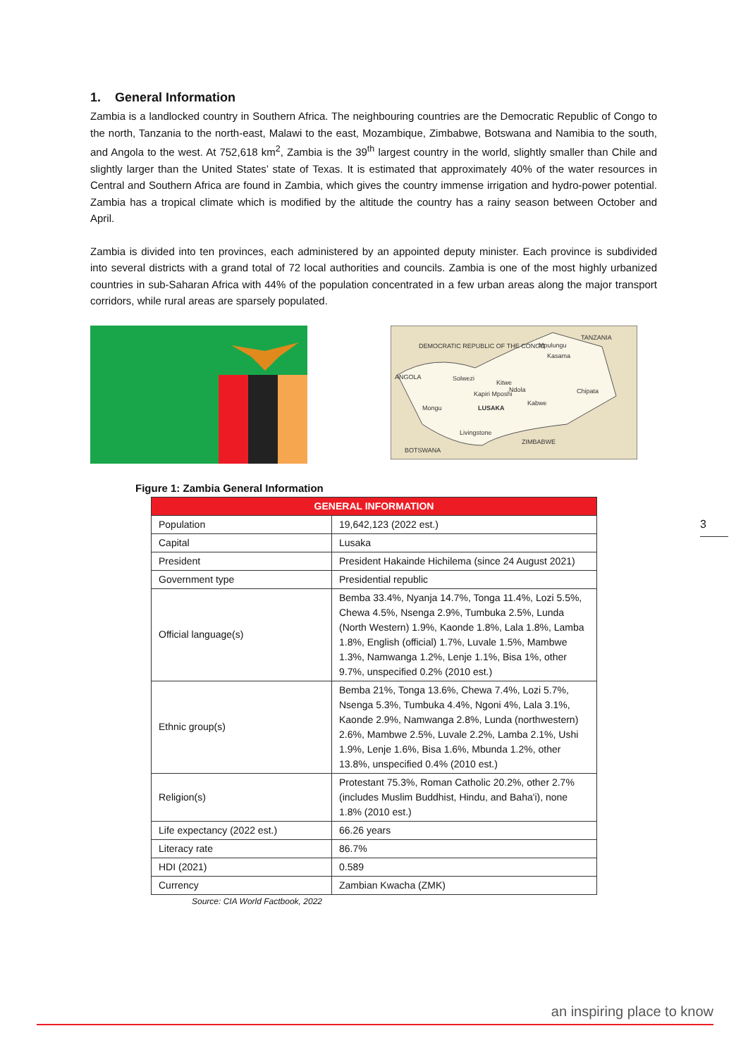1. General Information
Zambia is a landlocked country in Southern Africa. The neighbouring countries are the Democratic Republic of Congo to the north, Tanzania to the north-east, Malawi to the east, Mozambique, Zimbabwe, Botswana and Namibia to the south, and Angola to the west. At 752,618 km<sup>2</sup>, Zambia is the 39<sup>th</sup> largest country in the world, slightly smaller than Chile and slightly larger than the United States’ state of Texas. It is estimated that approximately 40% of the water resources in Central and Southern Africa are found in Zambia, which gives the country immense irrigation and hydro-power potential. Zambia has a tropical climate which is modified by the altitude the country has a rainy season between October and April.
Zambia is divided into ten provinces, each administered by an appointed deputy minister. Each province is subdivided into several districts with a grand total of 72 local authorities and councils. Zambia is one of the most highly urbanized countries in sub-Saharan Africa with 44% of the population concentrated in a few urban areas along the major transport corridors, while rural areas are sparsely populated.
DEMOCRATIC REPUBLIC OF THE CONGO
TANZANIA
Mpulungu
Kasama
ANGOLA
Solwezi
Kitwe
Ndola
Kapiri Mposhi
Chipata
Mongu
LUSAKA
Kabwe
Livingstone
ZIMBABWE
BOTSWANA
Figure 1: Zambia General Information
| GENERAL INFORMATION | |
| --- | --- |
| Population | 19,642,123 (2022 est.) |
| Capital | Lusaka |
| President | President Hakainde Hichilema (since 24 August 2021) |
| Government type | Presidential republic |
| Official language(s) | Bemba 33.4%, Nyanja 14.7%, Tonga 11.4%, Lozi 5.5%, Chewa 4.5%, Nsenga 2.9%, Tumbuka 2.5%, Lunda (North Western) 1.9%, Kaonde 1.8%, Lala 1.8%, Lamba 1.8%, English (official) 1.7%, Luvale 1.5%, Mambwe 1.3%, Namwanga 1.2%, Lenje 1.1%, Bisa 1%, other 9.7%, unspecified 0.2% (2010 est.) |
| Ethnic group(s) | Bemba 21%, Tonga 13.6%, Chewa 7.4%, Lozi 5.7%, Nsenga 5.3%, Tumbuka 4.4%, Ngoni 4%, Lala 3.1%, Kaonde 2.9%, Namwanga 2.8%, Lunda (northwestern) 2.6%, Mambwe 2.5%, Luvale 2.2%, Lamba 2.1%, Ushi 1.9%, Lenje 1.6%, Bisa 1.6%, Mbunda 1.2%, other 13.8%, unspecified 0.4% (2010 est.) |
| Religion(s) | Protestant 75.3%, Roman Catholic 20.2%, other 2.7% (includes Muslim Buddhist, Hindu, and Baha'i), none 1.8% (2010 est.) |
| Life expectancy (2022 est.) | 66.26 years |
| Literacy rate | 86.7% |
| HDI (2021) | 0.589 |
| Currency | Zambian Kwacha (ZMK) |
Source: CIA World Factbook, 2022
3
an inspiring place to know